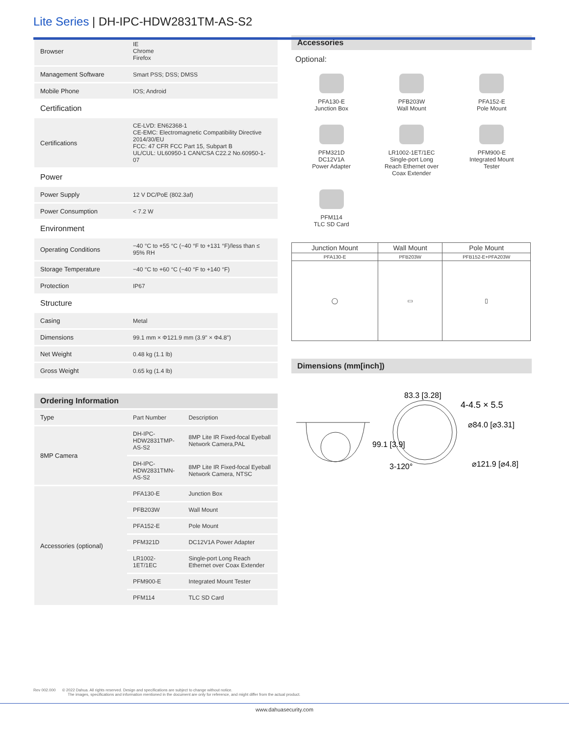Lite Series | DH-IPC-HDW2831TM-AS-S2
| Browser | IE Chrome Firefox |
| Management Software | Smart PSS; DSS; DMSS |
| Mobile Phone | IOS; Android |
| Certification | |
| Certifications | CE-LVD: EN62368-1 CE-EMC: Electromagnetic Compatibility Directive 2014/30/EU FCC: 47 CFR FCC Part 15, Subpart B UL/CUL: UL60950-1 CAN/CSA C22.2 No.60950-1-07 |
| Power | |
| Power Supply | 12 V DC/PoE (802.3af) |
| Power Consumption | < 7.2 W |
| Environment | |
| Operating Conditions | −40 °C to +55 °C (−40 °F to +131 °F)/less than ≤ 95% RH |
| Storage Temperature | −40 °C to +60 °C (−40 °F to +140 °F) |
| Protection | IP67 |
| Structure | |
| Casing | Metal |
| Dimensions | 99.1 mm × Φ121.9 mm (3.9" × Φ4.8") |
| Net Weight | 0.48 kg (1.1 lb) |
| Gross Weight | 0.65 kg (1.4 lb) |
Ordering Information
| Type | Part Number | Description |
| 8MP Camera | DH-IPC- HDW2831TMP- AS-S2 | 8MP Lite IR Fixed-focal Eyeball Network Camera,PAL |
| | DH-IPC- HDW2831TMN- AS-S2 | 8MP Lite IR Fixed-focal Eyeball Network Camera, NTSC |
| Accessories (optional) | PFA130-E | Junction Box |
| | PFB203W | Wall Mount |
| | PFA152-E | Pole Mount |
| | PFM321D | DC12V1A Power Adapter |
| | LR1002-1ET/1EC | Single-port Long Reach Ethernet over Coax Extender |
| | PFM900-E | Integrated Mount Tester |
| | PFM114 | TLC SD Card |
Accessories
Optional:
PFA130-E
Junction Box
PFB203W
Wall Mount
PFA152-E
Pole Mount
PFM321D
DC12V1A
Power Adapter
LR1002-1ET/1EC
Single-port Long
Reach Ethernet over
Coax Extender
PFM900-E
Integrated Mount
Tester
PFM114
TLC SD Card
| Junction Mount | Wall Mount | Pole Mount |
| --- | --- | --- |
| PFA130-E | PFB203W | PFB152-E+PFA203W |
| ◯ | ▭ | ▯ |
Dimensions (mm[inch])
83.3 [3.28]
4-4.5 × 5.5
⌀84.0 [⌀3.31]
⌀121.9 [⌀4.8]
99.1 [3.9]
3-120°
Rev 002.000 © 2022 Dahua. All rights reserved. Design and specifications are subject to change without notice.
The images, specifications and information mentioned in the document are only for reference, and might differ from the actual product.
www.dahuasecurity.com